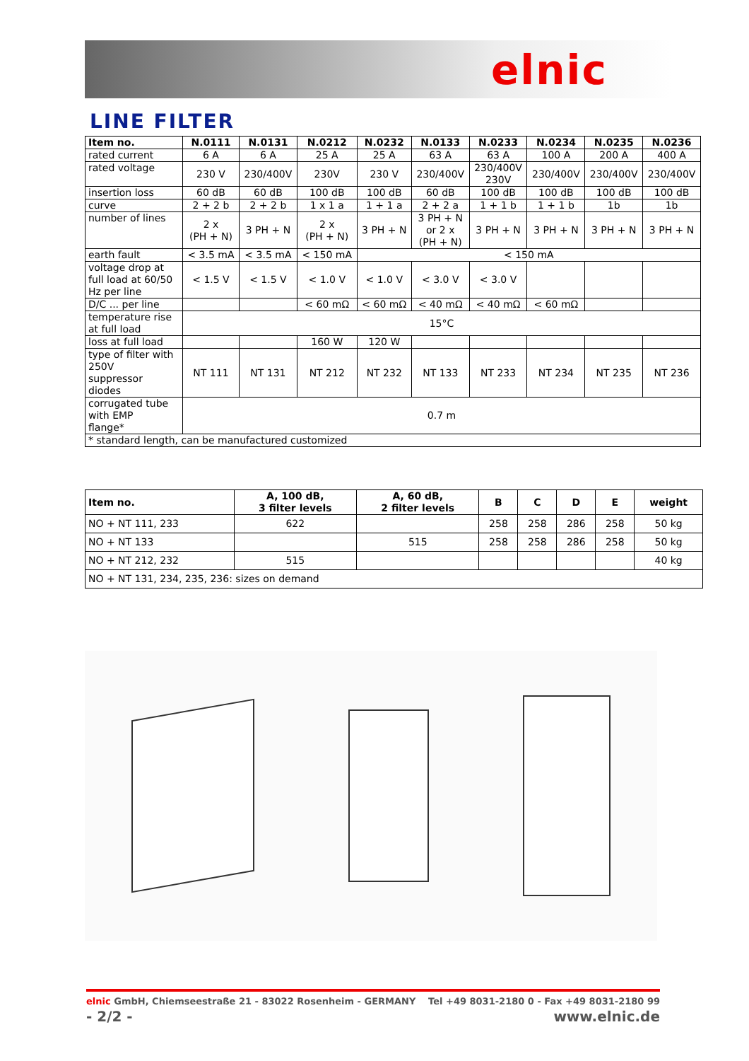elnic
LINE FILTER
| Item no. | N.0111 | N.0131 | N.0212 | N.0232 | N.0133 | N.0233 | N.0234 | N.0235 | N.0236 |
| --- | --- | --- | --- | --- | --- | --- | --- | --- | --- |
| rated current | 6 A | 6 A | 25 A | 25 A | 63 A | 63 A | 100 A | 200 A | 400 A |
| rated voltage | 230 V | 230/400V | 230V | 230 V | 230/400V | 230/400V 230V | 230/400V | 230/400V | 230/400V |
| insertion loss | 60 dB | 60 dB | 100 dB | 100 dB | 60 dB | 100 dB | 100 dB | 100 dB | 100 dB |
| curve | 2 + 2 b | 2 + 2 b | 1 x 1 a | 1 + 1 a | 2 + 2 a | 1 + 1 b | 1 + 1 b | 1b | 1b |
| number of lines | 2 x (PH + N) | 3 PH + N | 2 x (PH + N) | 3 PH + N | 3 PH + N or 2 x (PH + N) | 3 PH + N | 3 PH + N | 3 PH + N | 3 PH + N |
| earth fault | < 3.5 mA | < 3.5 mA | < 150 mA | < 150 mA | | | | | |
| voltage drop at full load at 60/50 Hz per line | < 1.5 V | < 1.5 V | < 1.0 V | < 1.0 V | < 3.0 V | < 3.0 V | | | |
| D/C ... per line | | | < 60 mΩ | < 60 mΩ | < 40 mΩ | < 40 mΩ | < 60 mΩ | | |
| temperature rise at full load | 15°C | | | | | | | | |
| loss at full load | | | 160 W | 120 W | | | | | |
| type of filter with 250V suppressor diodes | NT 111 | NT 131 | NT 212 | NT 232 | NT 133 | NT 233 | NT 234 | NT 235 | NT 236 |
| corrugated tube with EMP flange* | 0.7 m | | | | | | | | |
| * standard length, can be manufactured customized | | | | | | | | | |
| Item no. | A, 100 dB, 3 filter levels | A, 60 dB, 2 filter levels | B | C | D | E | weight |
| --- | --- | --- | --- | --- | --- | --- | --- |
| NO + NT 111, 233 | 622 | | 258 | 258 | 286 | 258 | 50 kg |
| NO + NT 133 | | 515 | 258 | 258 | 286 | 258 | 50 kg |
| NO + NT 212, 232 | 515 | | | | | | 40 kg |
| NO + NT 131, 234, 235, 236: sizes on demand | | | | | | | |
elnic GmbH, Chiemseestraße 21 - 83022 Rosenheim - GERMANY Tel +49 8031-2180 0 - Fax +49 8031-2180 99
- 2/2 - www.elnic.de